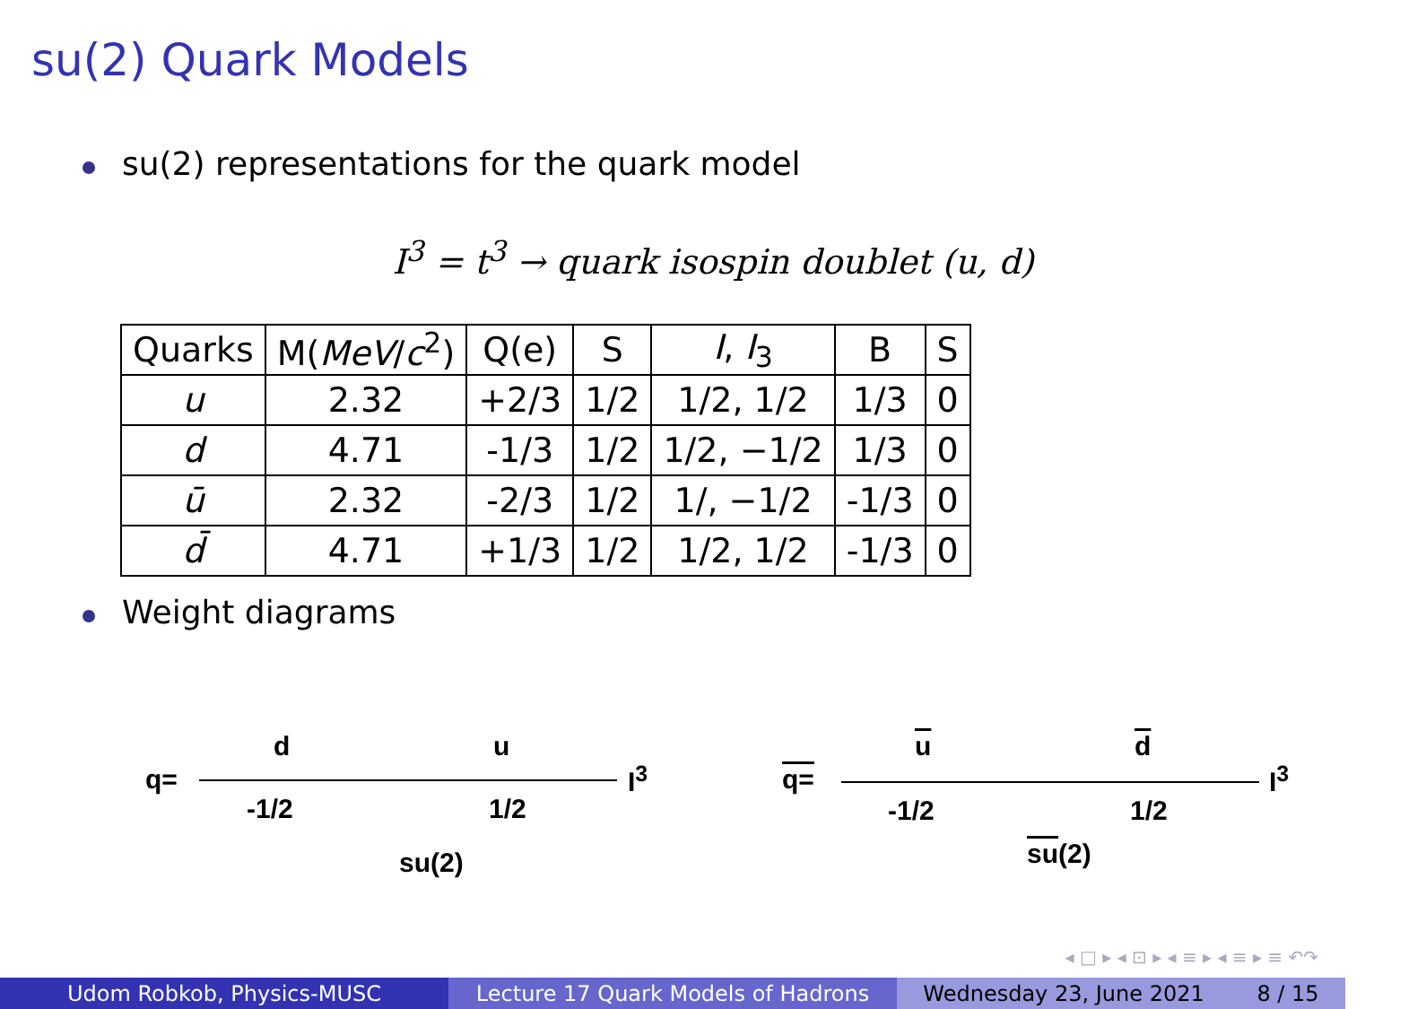su(2) Quark Models
su(2) representations for the quark model
I<sup>3</sup> = t<sup>3</sup> → quark isospin doublet (u, d)
| Quarks | M( MeV / c<sup>2</sup>) | Q(e) | S | I , I<sub>3</sub> | B | S |
| --- | --- | --- | --- | --- | --- | --- |
| u | 2.32 | +2/3 | 1/2 | 1/2, 1/2 | 1/3 | 0 |
| d | 4.71 | -1/3 | 1/2 | 1/2, −1/2 | 1/3 | 0 |
| ū | 2.32 | -2/3 | 1/2 | 1/, −1/2 | -1/3 | 0 |
| d̄ | 4.71 | +1/3 | 1/2 | 1/2, 1/2 | -1/3 | 0 |
Weight diagrams
q=
d
-1/2
u
1/2
I<sup>3</sup>
su(2)
q=
u
-1/2
d
1/2
I<sup>3</sup>
su(2)
◂ □ ▸ ◂ ⊡ ▸ ◂ ≡ ▸ ◂ ≡ ▸ ≡ ↶↷
Udom Robkob, Physics-MUSC Lecture 17 Quark Models of Hadrons Wednesday 23, June 2021 8 / 15